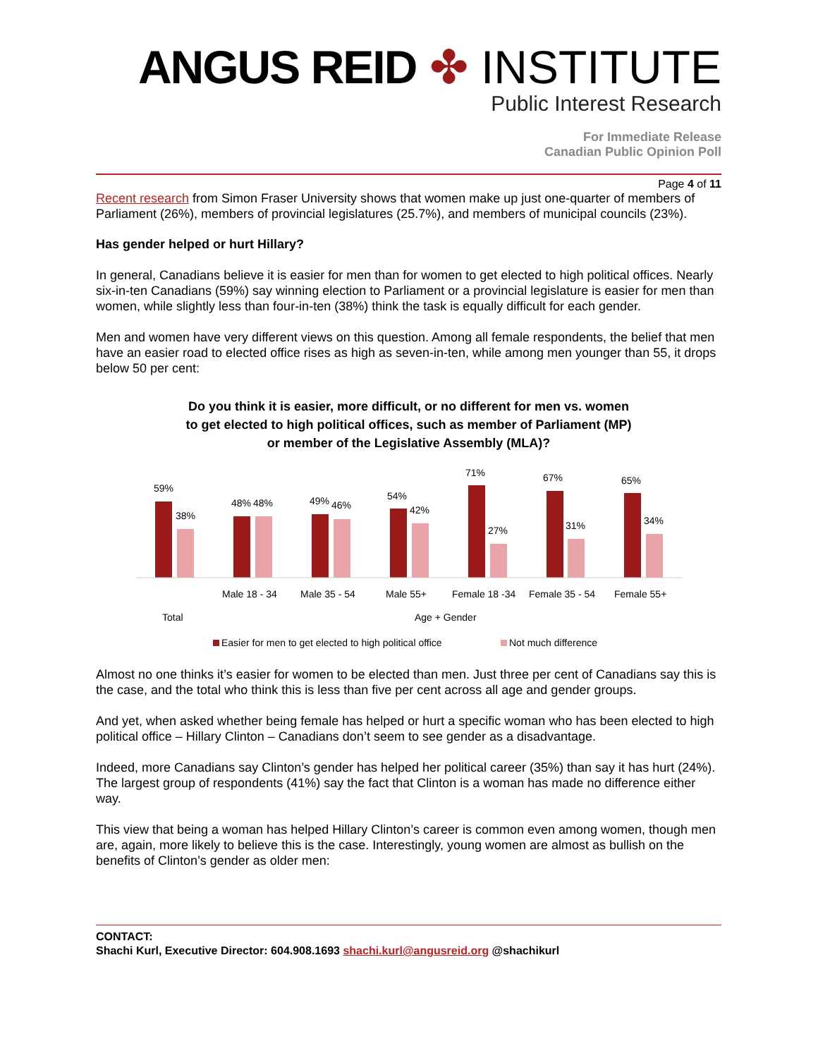ANGUS REID ✤ INSTITUTE
Public Interest Research
For Immediate Release
Canadian Public Opinion Poll
Page 4 of 11
Recent research from Simon Fraser University shows that women make up just one-quarter of members of Parliament (26%), members of provincial legislatures (25.7%), and members of municipal councils (23%).
Has gender helped or hurt Hillary?
In general, Canadians believe it is easier for men than for women to get elected to high political offices. Nearly six-in-ten Canadians (59%) say winning election to Parliament or a provincial legislature is easier for men than women, while slightly less than four-in-ten (38%) think the task is equally difficult for each gender.
Men and women have very different views on this question. Among all female respondents, the belief that men have an easier road to elected office rises as high as seven-in-ten, while among men younger than 55, it drops below 50 per cent:
Do you think it is easier, more difficult, or no different for men vs. women
to get elected to high political offices, such as member of Parliament (MP)
or member of the Legislative Assembly (MLA)?
59%
38%
48%
48%
49%
46%
54%
42%
71%
27%
67%
31%
65%
34%
Male 18 - 34
Male 35 - 54
Male 55+
Female 18 -34
Female 35 - 54
Female 55+
Total
Age + Gender
Easier for men to get elected to high political office
Not much difference
Almost no one thinks it’s easier for women to be elected than men. Just three per cent of Canadians say this is the case, and the total who think this is less than five per cent across all age and gender groups.
And yet, when asked whether being female has helped or hurt a specific woman who has been elected to high political office – Hillary Clinton – Canadians don’t seem to see gender as a disadvantage.
Indeed, more Canadians say Clinton’s gender has helped her political career (35%) than say it has hurt (24%). The largest group of respondents (41%) say the fact that Clinton is a woman has made no difference either way.
This view that being a woman has helped Hillary Clinton’s career is common even among women, though men are, again, more likely to believe this is the case. Interestingly, young women are almost as bullish on the benefits of Clinton’s gender as older men:
CONTACT:
Shachi Kurl, Executive Director: 604.908.1693 shachi.kurl@angusreid.org @shachikurl